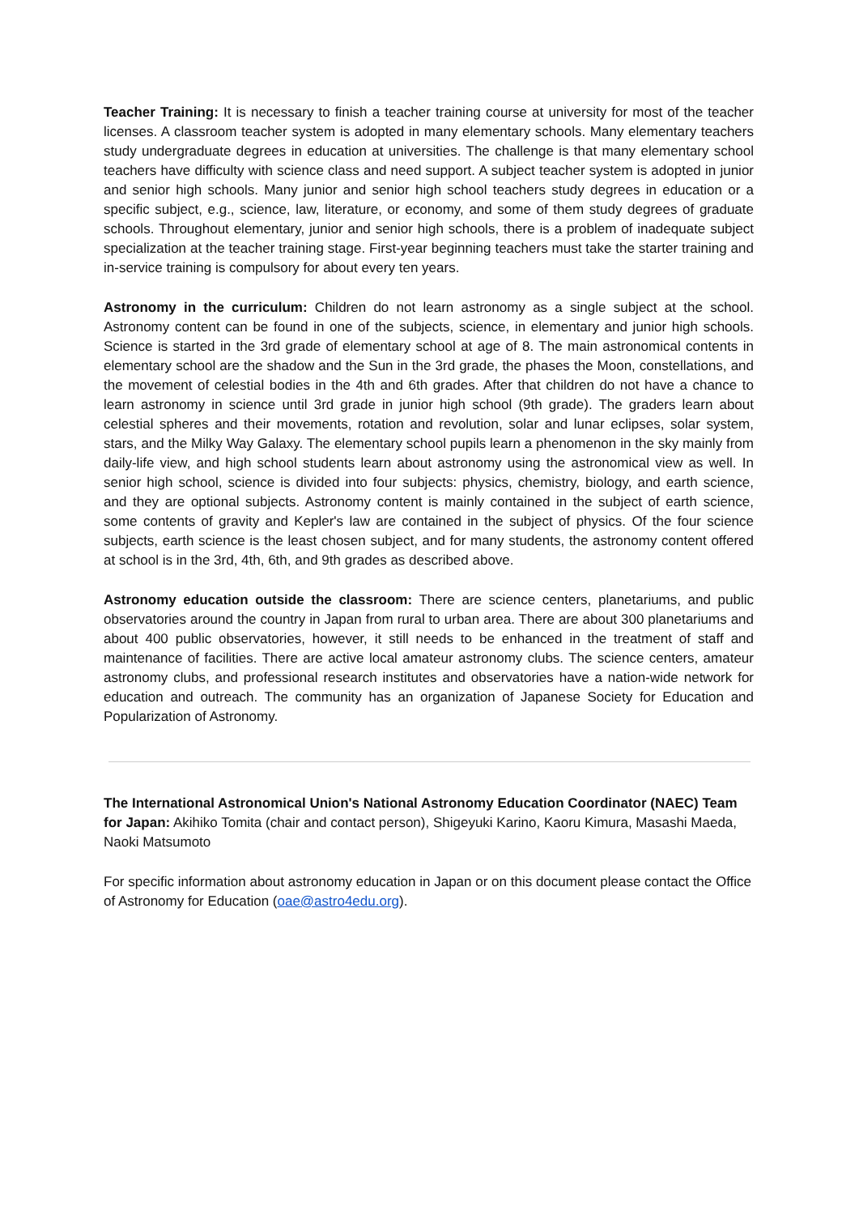Teacher Training: It is necessary to finish a teacher training course at university for most of the teacher licenses. A classroom teacher system is adopted in many elementary schools. Many elementary teachers study undergraduate degrees in education at universities. The challenge is that many elementary school teachers have difficulty with science class and need support. A subject teacher system is adopted in junior and senior high schools. Many junior and senior high school teachers study degrees in education or a specific subject, e.g., science, law, literature, or economy, and some of them study degrees of graduate schools. Throughout elementary, junior and senior high schools, there is a problem of inadequate subject specialization at the teacher training stage. First-year beginning teachers must take the starter training and in-service training is compulsory for about every ten years.
Astronomy in the curriculum: Children do not learn astronomy as a single subject at the school. Astronomy content can be found in one of the subjects, science, in elementary and junior high schools. Science is started in the 3rd grade of elementary school at age of 8. The main astronomical contents in elementary school are the shadow and the Sun in the 3rd grade, the phases the Moon, constellations, and the movement of celestial bodies in the 4th and 6th grades. After that children do not have a chance to learn astronomy in science until 3rd grade in junior high school (9th grade). The graders learn about celestial spheres and their movements, rotation and revolution, solar and lunar eclipses, solar system, stars, and the Milky Way Galaxy. The elementary school pupils learn a phenomenon in the sky mainly from daily-life view, and high school students learn about astronomy using the astronomical view as well. In senior high school, science is divided into four subjects: physics, chemistry, biology, and earth science, and they are optional subjects. Astronomy content is mainly contained in the subject of earth science, some contents of gravity and Kepler's law are contained in the subject of physics. Of the four science subjects, earth science is the least chosen subject, and for many students, the astronomy content offered at school is in the 3rd, 4th, 6th, and 9th grades as described above.
Astronomy education outside the classroom: There are science centers, planetariums, and public observatories around the country in Japan from rural to urban area. There are about 300 planetariums and about 400 public observatories, however, it still needs to be enhanced in the treatment of staff and maintenance of facilities. There are active local amateur astronomy clubs. The science centers, amateur astronomy clubs, and professional research institutes and observatories have a nation-wide network for education and outreach. The community has an organization of Japanese Society for Education and Popularization of Astronomy.
The International Astronomical Union's National Astronomy Education Coordinator (NAEC) Team for Japan: Akihiko Tomita (chair and contact person), Shigeyuki Karino, Kaoru Kimura, Masashi Maeda, Naoki Matsumoto
For specific information about astronomy education in Japan or on this document please contact the Office of Astronomy for Education (oae@astro4edu.org).